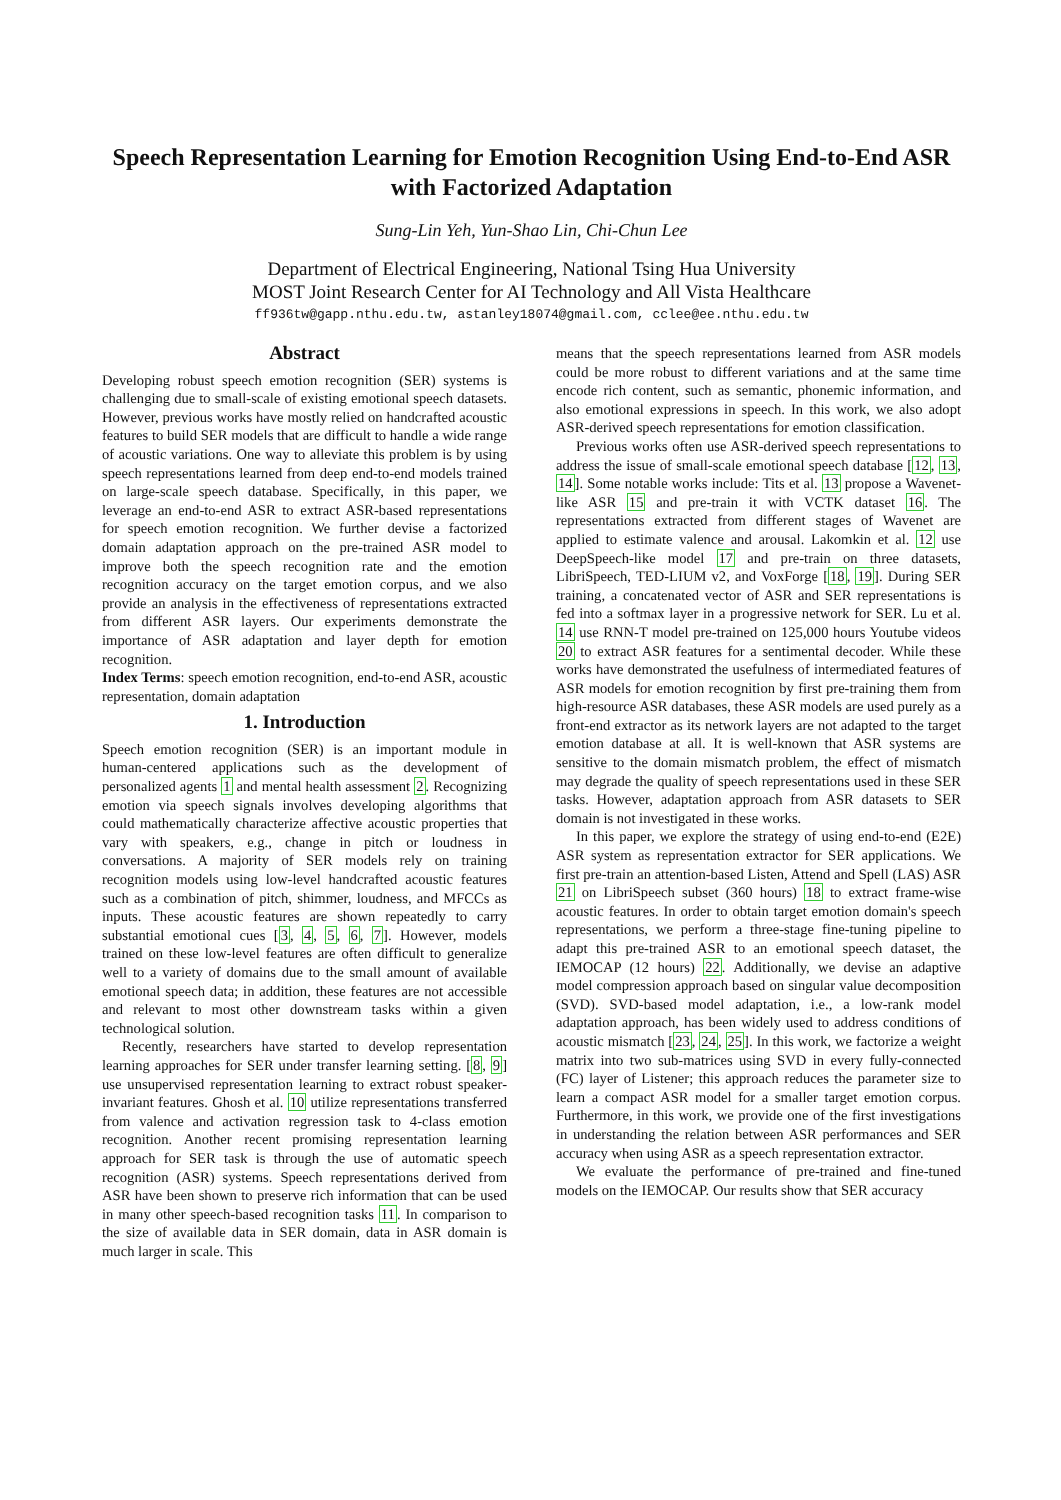Speech Representation Learning for Emotion Recognition Using End-to-End ASR with Factorized Adaptation
Sung-Lin Yeh, Yun-Shao Lin, Chi-Chun Lee
Department of Electrical Engineering, National Tsing Hua University
MOST Joint Research Center for AI Technology and All Vista Healthcare
ff936tw@gapp.nthu.edu.tw, astanley18074@gmail.com, cclee@ee.nthu.edu.tw
Abstract
Developing robust speech emotion recognition (SER) systems is challenging due to small-scale of existing emotional speech datasets. However, previous works have mostly relied on handcrafted acoustic features to build SER models that are difficult to handle a wide range of acoustic variations. One way to alleviate this problem is by using speech representations learned from deep end-to-end models trained on large-scale speech database. Specifically, in this paper, we leverage an end-to-end ASR to extract ASR-based representations for speech emotion recognition. We further devise a factorized domain adaptation approach on the pre-trained ASR model to improve both the speech recognition rate and the emotion recognition accuracy on the target emotion corpus, and we also provide an analysis in the effectiveness of representations extracted from different ASR layers. Our experiments demonstrate the importance of ASR adaptation and layer depth for emotion recognition.
Index Terms: speech emotion recognition, end-to-end ASR, acoustic representation, domain adaptation
1. Introduction
Speech emotion recognition (SER) is an important module in human-centered applications such as the development of personalized agents 1 and mental health assessment 2. Recognizing emotion via speech signals involves developing algorithms that could mathematically characterize affective acoustic properties that vary with speakers, e.g., change in pitch or loudness in conversations. A majority of SER models rely on training recognition models using low-level handcrafted acoustic features such as a combination of pitch, shimmer, loudness, and MFCCs as inputs. These acoustic features are shown repeatedly to carry substantial emotional cues [3, 4, 5, 6, 7]. However, models trained on these low-level features are often difficult to generalize well to a variety of domains due to the small amount of available emotional speech data; in addition, these features are not accessible and relevant to most other downstream tasks within a given technological solution.
Recently, researchers have started to develop representation learning approaches for SER under transfer learning setting. [8, 9] use unsupervised representation learning to extract robust speaker-invariant features. Ghosh et al. 10 utilize representations transferred from valence and activation regression task to 4-class emotion recognition. Another recent promising representation learning approach for SER task is through the use of automatic speech recognition (ASR) systems. Speech representations derived from ASR have been shown to preserve rich information that can be used in many other speech-based recognition tasks 11. In comparison to the size of available data in SER domain, data in ASR domain is much larger in scale. This
means that the speech representations learned from ASR models could be more robust to different variations and at the same time encode rich content, such as semantic, phonemic information, and also emotional expressions in speech. In this work, we also adopt ASR-derived speech representations for emotion classification.
Previous works often use ASR-derived speech representations to address the issue of small-scale emotional speech database [12, 13, 14]. Some notable works include: Tits et al. 13 propose a Wavenet-like ASR 15 and pre-train it with VCTK dataset 16. The representations extracted from different stages of Wavenet are applied to estimate valence and arousal. Lakomkin et al. 12 use DeepSpeech-like model 17 and pre-train on three datasets, LibriSpeech, TED-LIUM v2, and VoxForge [18, 19]. During SER training, a concatenated vector of ASR and SER representations is fed into a softmax layer in a progressive network for SER. Lu et al. 14 use RNN-T model pre-trained on 125,000 hours Youtube videos 20 to extract ASR features for a sentimental decoder. While these works have demonstrated the usefulness of intermediated features of ASR models for emotion recognition by first pre-training them from high-resource ASR databases, these ASR models are used purely as a front-end extractor as its network layers are not adapted to the target emotion database at all. It is well-known that ASR systems are sensitive to the domain mismatch problem, the effect of mismatch may degrade the quality of speech representations used in these SER tasks. However, adaptation approach from ASR datasets to SER domain is not investigated in these works.
In this paper, we explore the strategy of using end-to-end (E2E) ASR system as representation extractor for SER applications. We first pre-train an attention-based Listen, Attend and Spell (LAS) ASR 21 on LibriSpeech subset (360 hours) 18 to extract frame-wise acoustic features. In order to obtain target emotion domain's speech representations, we perform a three-stage fine-tuning pipeline to adapt this pre-trained ASR to an emotional speech dataset, the IEMOCAP (12 hours) 22. Additionally, we devise an adaptive model compression approach based on singular value decomposition (SVD). SVD-based model adaptation, i.e., a low-rank model adaptation approach, has been widely used to address conditions of acoustic mismatch [23, 24, 25]. In this work, we factorize a weight matrix into two sub-matrices using SVD in every fully-connected (FC) layer of Listener; this approach reduces the parameter size to learn a compact ASR model for a smaller target emotion corpus. Furthermore, in this work, we provide one of the first investigations in understanding the relation between ASR performances and SER accuracy when using ASR as a speech representation extractor.
We evaluate the performance of pre-trained and fine-tuned models on the IEMOCAP. Our results show that SER accuracy